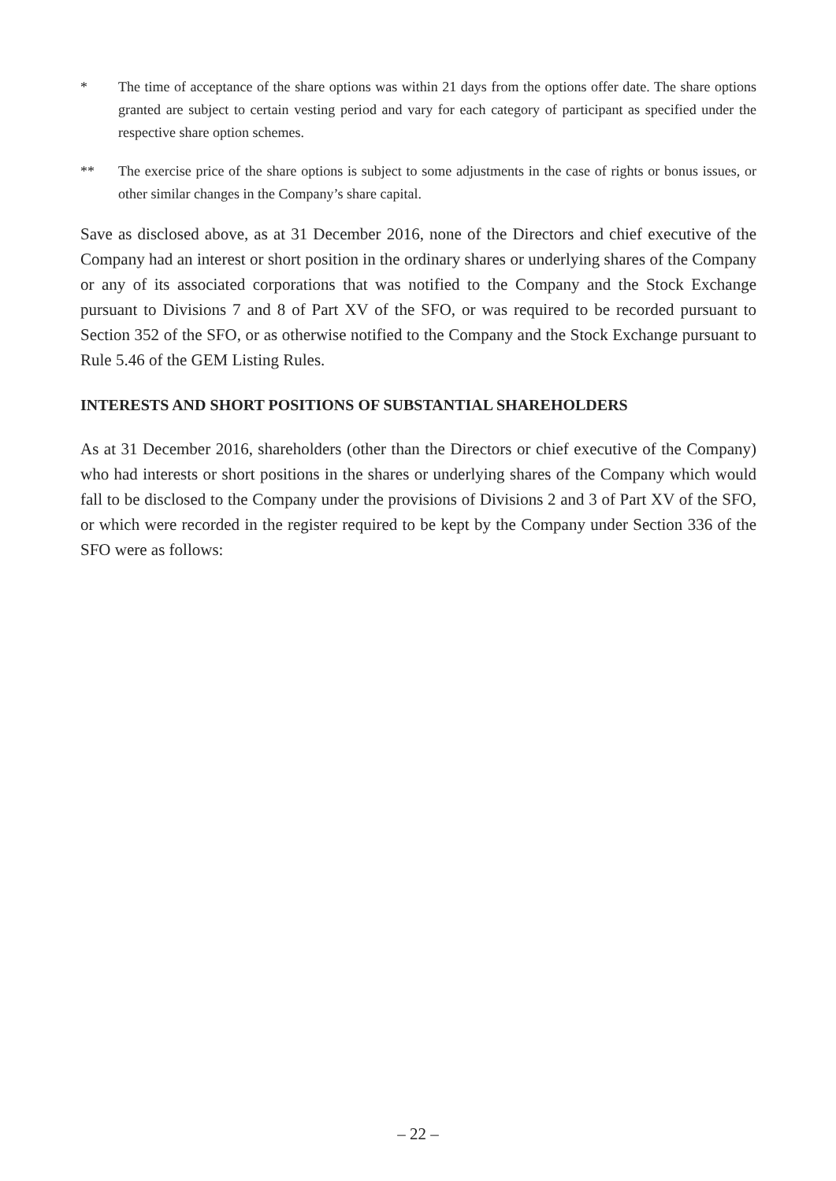* The time of acceptance of the share options was within 21 days from the options offer date. The share options granted are subject to certain vesting period and vary for each category of participant as specified under the respective share option schemes.
** The exercise price of the share options is subject to some adjustments in the case of rights or bonus issues, or other similar changes in the Company’s share capital.
Save as disclosed above, as at 31 December 2016, none of the Directors and chief executive of the Company had an interest or short position in the ordinary shares or underlying shares of the Company or any of its associated corporations that was notified to the Company and the Stock Exchange pursuant to Divisions 7 and 8 of Part XV of the SFO, or was required to be recorded pursuant to Section 352 of the SFO, or as otherwise notified to the Company and the Stock Exchange pursuant to Rule 5.46 of the GEM Listing Rules.
INTERESTS AND SHORT POSITIONS OF SUBSTANTIAL SHAREHOLDERS
As at 31 December 2016, shareholders (other than the Directors or chief executive of the Company) who had interests or short positions in the shares or underlying shares of the Company which would fall to be disclosed to the Company under the provisions of Divisions 2 and 3 of Part XV of the SFO, or which were recorded in the register required to be kept by the Company under Section 336 of the SFO were as follows:
– 22 –